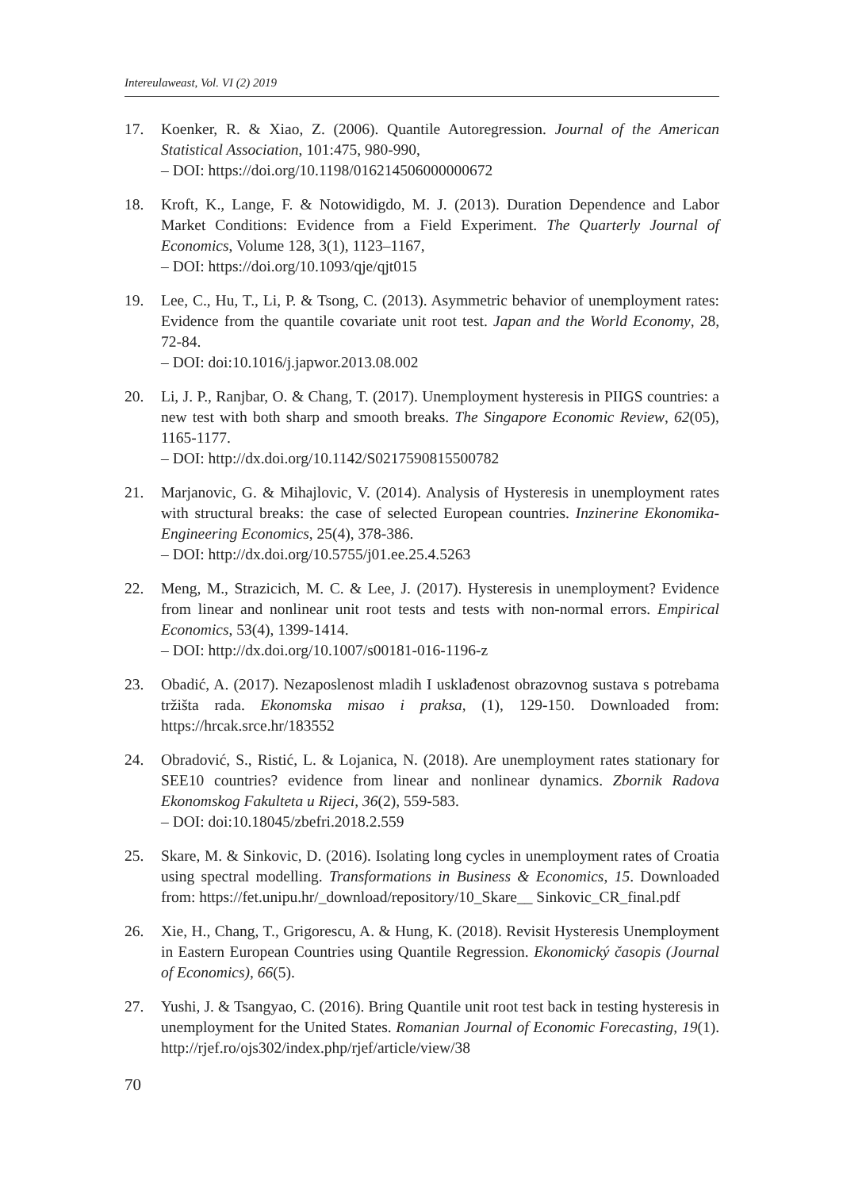Intereulaweast, Vol. VI (2) 2019
17. Koenker, R. & Xiao, Z. (2006). Quantile Autoregression. Journal of the American Statistical Association, 101:475, 980-990,
– DOI: https://doi.org/10.1198/016214506000000672
18. Kroft, K., Lange, F. & Notowidigdo, M. J. (2013). Duration Dependence and Labor Market Conditions: Evidence from a Field Experiment. The Quarterly Journal of Economics, Volume 128, 3(1), 1123–1167,
– DOI: https://doi.org/10.1093/qje/qjt015
19. Lee, C., Hu, T., Li, P. & Tsong, C. (2013). Asymmetric behavior of unemployment rates: Evidence from the quantile covariate unit root test. Japan and the World Economy, 28, 72-84.
– DOI: doi:10.1016/j.japwor.2013.08.002
20. Li, J. P., Ranjbar, O. & Chang, T. (2017). Unemployment hysteresis in PIIGS countries: a new test with both sharp and smooth breaks. The Singapore Economic Review, 62(05), 1165-1177.
– DOI: http://dx.doi.org/10.1142/S0217590815500782
21. Marjanovic, G. & Mihajlovic, V. (2014). Analysis of Hysteresis in unemployment rates with structural breaks: the case of selected European countries. Inzinerine Ekonomika-Engineering Economics, 25(4), 378-386.
– DOI: http://dx.doi.org/10.5755/j01.ee.25.4.5263
22. Meng, M., Strazicich, M. C. & Lee, J. (2017). Hysteresis in unemployment? Evidence from linear and nonlinear unit root tests and tests with non-normal errors. Empirical Economics, 53(4), 1399-1414.
– DOI: http://dx.doi.org/10.1007/s00181-016-1196-z
23. Obadić, A. (2017). Nezaposlenost mladih I usklađenost obrazovnog sustava s potrebama tržišta rada. Ekonomska misao i praksa, (1), 129-150. Downloaded from: https://hrcak.srce.hr/183552
24. Obradović, S., Ristić, L. & Lojanica, N. (2018). Are unemployment rates stationary for SEE10 countries? evidence from linear and nonlinear dynamics. Zbornik Radova Ekonomskog Fakulteta u Rijeci, 36(2), 559-583.
– DOI: doi:10.18045/zbefri.2018.2.559
25. Skare, M. & Sinkovic, D. (2016). Isolating long cycles in unemployment rates of Croatia using spectral modelling. Transformations in Business & Economics, 15. Downloaded from: https://fet.unipu.hr/_download/repository/10_Skare__ Sinkovic_CR_final.pdf
26. Xie, H., Chang, T., Grigorescu, A. & Hung, K. (2018). Revisit Hysteresis Unemployment in Eastern European Countries using Quantile Regression. Ekonomický časopis (Journal of Economics), 66(5).
27. Yushi, J. & Tsangyao, C. (2016). Bring Quantile unit root test back in testing hysteresis in unemployment for the United States. Romanian Journal of Economic Forecasting, 19(1). http://rjef.ro/ojs302/index.php/rjef/article/view/38
70